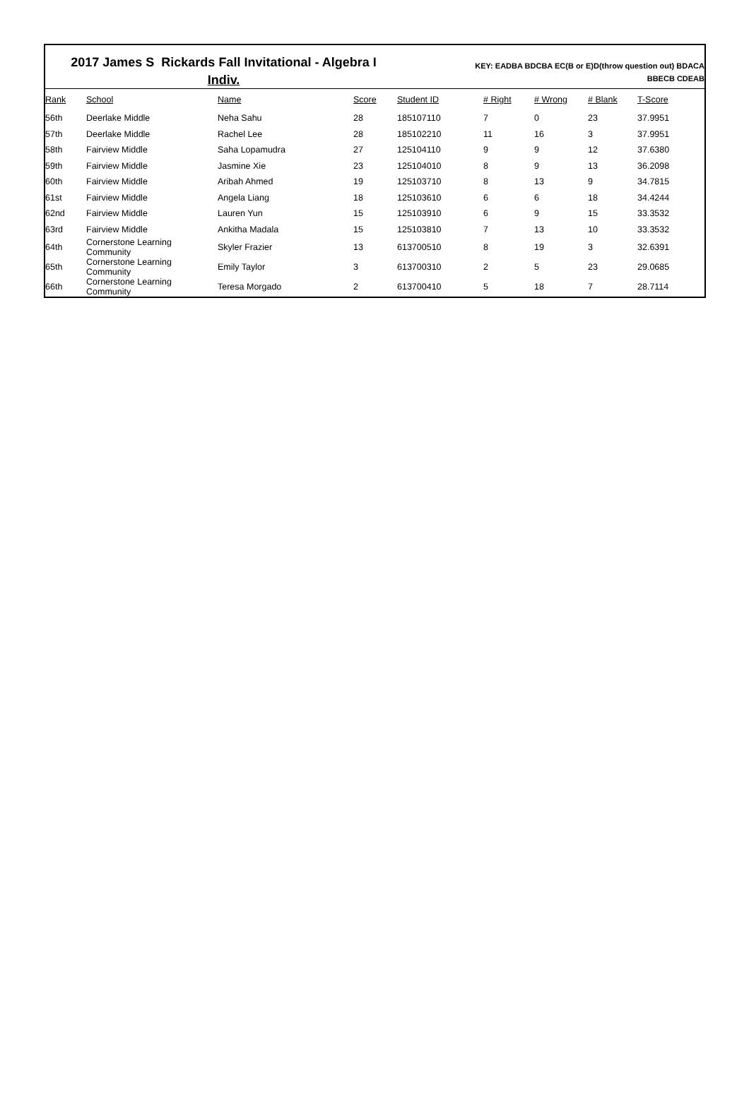2017 James S Rickards Fall Invitational - Algebra I
Indiv.
KEY: EADBA BDCBA EC(B or E)D(throw question out) BDACA
BBECB CDEAB
| Rank | School | Name | Score | Student ID | # Right | # Wrong | # Blank | T-Score |
| --- | --- | --- | --- | --- | --- | --- | --- | --- |
| 56th | Deerlake Middle | Neha Sahu | 28 | 185107110 | 7 | 0 | 23 | 37.9951 |
| 57th | Deerlake Middle | Rachel Lee | 28 | 185102210 | 11 | 16 | 3 | 37.9951 |
| 58th | Fairview Middle | Saha Lopamudra | 27 | 125104110 | 9 | 9 | 12 | 37.6380 |
| 59th | Fairview Middle | Jasmine Xie | 23 | 125104010 | 8 | 9 | 13 | 36.2098 |
| 60th | Fairview Middle | Aribah Ahmed | 19 | 125103710 | 8 | 13 | 9 | 34.7815 |
| 61st | Fairview Middle | Angela Liang | 18 | 125103610 | 6 | 6 | 18 | 34.4244 |
| 62nd | Fairview Middle | Lauren Yun | 15 | 125103910 | 6 | 9 | 15 | 33.3532 |
| 63rd | Fairview Middle | Ankitha Madala | 15 | 125103810 | 7 | 13 | 10 | 33.3532 |
| 64th | Cornerstone Learning Community | Skyler Frazier | 13 | 613700510 | 8 | 19 | 3 | 32.6391 |
| 65th | Cornerstone Learning Community | Emily Taylor | 3 | 613700310 | 2 | 5 | 23 | 29.0685 |
| 66th | Cornerstone Learning Community | Teresa Morgado | 2 | 613700410 | 5 | 18 | 7 | 28.7114 |